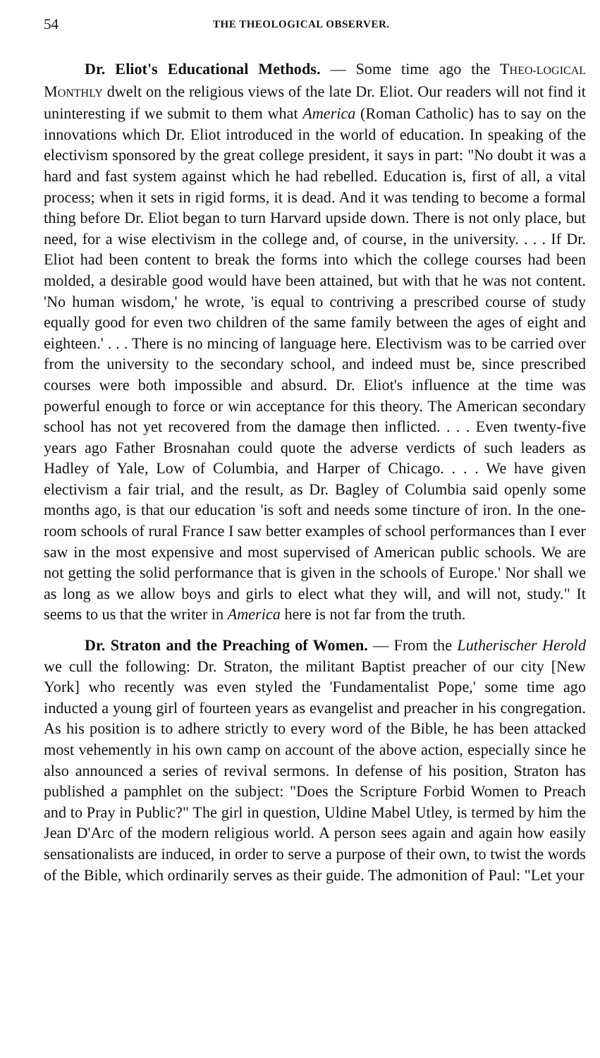54 THE THEOLOGICAL OBSERVER.
Dr. Eliot's Educational Methods. — Some time ago the THEO-LOGICAL MONTHLY dwelt on the religious views of the late Dr. Eliot. Our readers will not find it uninteresting if we submit to them what America (Roman Catholic) has to say on the innovations which Dr. Eliot introduced in the world of education. In speaking of the electivism sponsored by the great college president, it says in part: "No doubt it was a hard and fast system against which he had rebelled. Education is, first of all, a vital process; when it sets in rigid forms, it is dead. And it was tending to become a formal thing before Dr. Eliot began to turn Harvard upside down. There is not only place, but need, for a wise electivism in the college and, of course, in the university. . . . If Dr. Eliot had been content to break the forms into which the college courses had been molded, a desirable good would have been attained, but with that he was not content. 'No human wisdom,' he wrote, 'is equal to contriving a prescribed course of study equally good for even two children of the same family between the ages of eight and eighteen.' . . . There is no mincing of language here. Electivism was to be carried over from the university to the secondary school, and indeed must be, since prescribed courses were both impossible and absurd. Dr. Eliot's influence at the time was powerful enough to force or win acceptance for this theory. The American secondary school has not yet recovered from the damage then inflicted. . . . Even twenty-five years ago Father Brosnahan could quote the adverse verdicts of such leaders as Hadley of Yale, Low of Columbia, and Harper of Chicago. . . . We have given electivism a fair trial, and the result, as Dr. Bagley of Columbia said openly some months ago, is that our education 'is soft and needs some tincture of iron. In the one-room schools of rural France I saw better examples of school performances than I ever saw in the most expensive and most supervised of American public schools. We are not getting the solid performance that is given in the schools of Europe.' Nor shall we as long as we allow boys and girls to elect what they will, and will not, study." It seems to us that the writer in America here is not far from the truth.
Dr. Straton and the Preaching of Women. — From the Lutherischer Herold we cull the following: Dr. Straton, the militant Baptist preacher of our city [New York] who recently was even styled the 'Fundamentalist Pope,' some time ago inducted a young girl of fourteen years as evangelist and preacher in his congregation. As his position is to adhere strictly to every word of the Bible, he has been attacked most vehemently in his own camp on account of the above action, especially since he also announced a series of revival sermons. In defense of his position, Straton has published a pamphlet on the subject: "Does the Scripture Forbid Women to Preach and to Pray in Public?" The girl in question, Uldine Mabel Utley, is termed by him the Jean D'Arc of the modern religious world. A person sees again and again how easily sensationalists are induced, in order to serve a purpose of their own, to twist the words of the Bible, which ordinarily serves as their guide. The admonition of Paul: "Let your